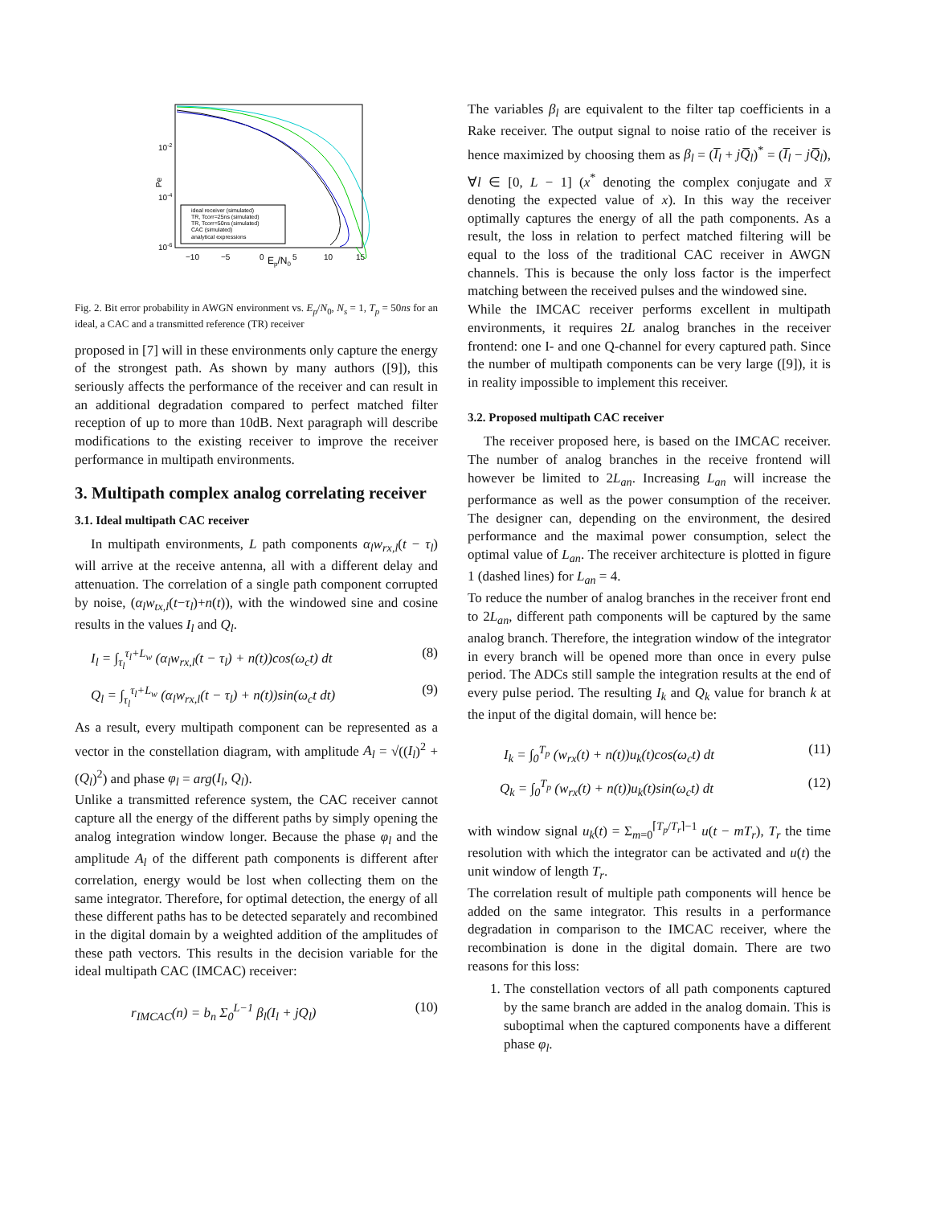10-2
10-4
10-6
Pe
−10
−5
0
5
10
15
Ep/N0
ideal receiver (simulated)
TR, Tcorr=25ns (simulated)
TR, Tcorr=50ns (simulated)
CAC (simulated)
analytical expressions
Fig. 2. Bit error probability in AWGN environment vs. E<sub>p</sub>/N<sub>0</sub>, N<sub>s</sub> = 1, T<sub>p</sub> = 50ns for an ideal, a CAC and a transmitted reference (TR) receiver
proposed in [7] will in these environments only capture the energy of the strongest path. As shown by many authors ([9]), this seriously affects the performance of the receiver and can result in an additional degradation compared to perfect matched filter reception of up to more than 10dB. Next paragraph will describe modifications to the existing receiver to improve the receiver performance in multipath environments.
3. Multipath complex analog correlating receiver
3.1. Ideal multipath CAC receiver
In multipath environments, L path components α<sub>l</sub>w<sub>rx,l</sub>(t − τ<sub>l</sub>) will arrive at the receive antenna, all with a different delay and attenuation. The correlation of a single path component corrupted by noise, (α<sub>l</sub>w<sub>tx,l</sub>(t−τ<sub>l</sub>)+n(t)), with the windowed sine and cosine results in the values I<sub>l</sub> and Q<sub>l</sub>.
I<sub>l</sub> = ∫<sub>τ<sub>l</sub></sub><sup>τ<sub>l</sub>+L<sub>w</sub></sup> (α<sub>l</sub>w<sub>rx,l</sub>(t − τ<sub>l</sub>) + n(t))cos(ω<sub>c</sub>t) dt (8)
Q<sub>l</sub> = ∫<sub>τ<sub>l</sub></sub><sup>τ<sub>l</sub>+L<sub>w</sub></sup> (α<sub>l</sub>w<sub>rx,l</sub>(t − τ<sub>l</sub>) + n(t))sin(ω<sub>c</sub>t dt) (9)
As a result, every multipath component can be represented as a vector in the constellation diagram, with amplitude A<sub>l</sub> = √((I<sub>l</sub>)<sup>2</sup> + (Q<sub>l</sub>)<sup>2</sup>) and phase φ<sub>l</sub> = arg(I<sub>l</sub>, Q<sub>l</sub>).
Unlike a transmitted reference system, the CAC receiver cannot capture all the energy of the different paths by simply opening the analog integration window longer. Because the phase φ<sub>l</sub> and the amplitude A<sub>l</sub> of the different path components is different after correlation, energy would be lost when collecting them on the same integrator. Therefore, for optimal detection, the energy of all these different paths has to be detected separately and recombined in the digital domain by a weighted addition of the amplitudes of these path vectors. This results in the decision variable for the ideal multipath CAC (IMCAC) receiver:
r<sub>IMCAC</sub>(n) = b<sub>n</sub> Σ<sub>0</sub><sup>L−1</sup> β<sub>l</sub>(I<sub>l</sub> + jQ<sub>l</sub>) (10)
The variables β<sub>l</sub> are equivalent to the filter tap coefficients in a Rake receiver. The output signal to noise ratio of the receiver is hence maximized by choosing them as β<sub>l</sub> = (I̅<sub>l</sub> + jQ̅<sub>l</sub>)<sup>*</sup> = (I̅<sub>l</sub> − jQ̅<sub>l</sub>), ∀l ∈ [0, L − 1] (x<sup>*</sup> denoting the complex conjugate and x̅ denoting the expected value of x). In this way the receiver optimally captures the energy of all the path components. As a result, the loss in relation to perfect matched filtering will be equal to the loss of the traditional CAC receiver in AWGN channels. This is because the only loss factor is the imperfect matching between the received pulses and the windowed sine.
While the IMCAC receiver performs excellent in multipath environments, it requires 2L analog branches in the receiver frontend: one I- and one Q-channel for every captured path. Since the number of multipath components can be very large ([9]), it is in reality impossible to implement this receiver.
3.2. Proposed multipath CAC receiver
The receiver proposed here, is based on the IMCAC receiver. The number of analog branches in the receive frontend will however be limited to 2L<sub>an</sub>. Increasing L<sub>an</sub> will increase the performance as well as the power consumption of the receiver. The designer can, depending on the environment, the desired performance and the maximal power consumption, select the optimal value of L<sub>an</sub>. The receiver architecture is plotted in figure 1 (dashed lines) for L<sub>an</sub> = 4.
To reduce the number of analog branches in the receiver front end to 2L<sub>an</sub>, different path components will be captured by the same analog branch. Therefore, the integration window of the integrator in every branch will be opened more than once in every pulse period. The ADCs still sample the integration results at the end of every pulse period. The resulting I<sub>k</sub> and Q<sub>k</sub> value for branch k at the input of the digital domain, will hence be:
I<sub>k</sub> = ∫<sub>0</sub><sup>T<sub>p</sub></sup> (w<sub>rx</sub>(t) + n(t))u<sub>k</sub>(t)cos(ω<sub>c</sub>t) dt (11)
Q<sub>k</sub> = ∫<sub>0</sub><sup>T<sub>p</sub></sup> (w<sub>rx</sub>(t) + n(t))u<sub>k</sub>(t)sin(ω<sub>c</sub>t) dt (12)
with window signal u<sub>k</sub>(t) = Σ<sub>m=0</sub><sup>⌈T<sub>p</sub>/T<sub>r</sub>⌉−1</sup> u(t − mT<sub>r</sub>), T<sub>r</sub> the time resolution with which the integrator can be activated and u(t) the unit window of length T<sub>r</sub>.
The correlation result of multiple path components will hence be added on the same integrator. This results in a performance degradation in comparison to the IMCAC receiver, where the recombination is done in the digital domain. There are two reasons for this loss:
1. The constellation vectors of all path components captured by the same branch are added in the analog domain. This is suboptimal when the captured components have a different phase φ<sub>l</sub>.